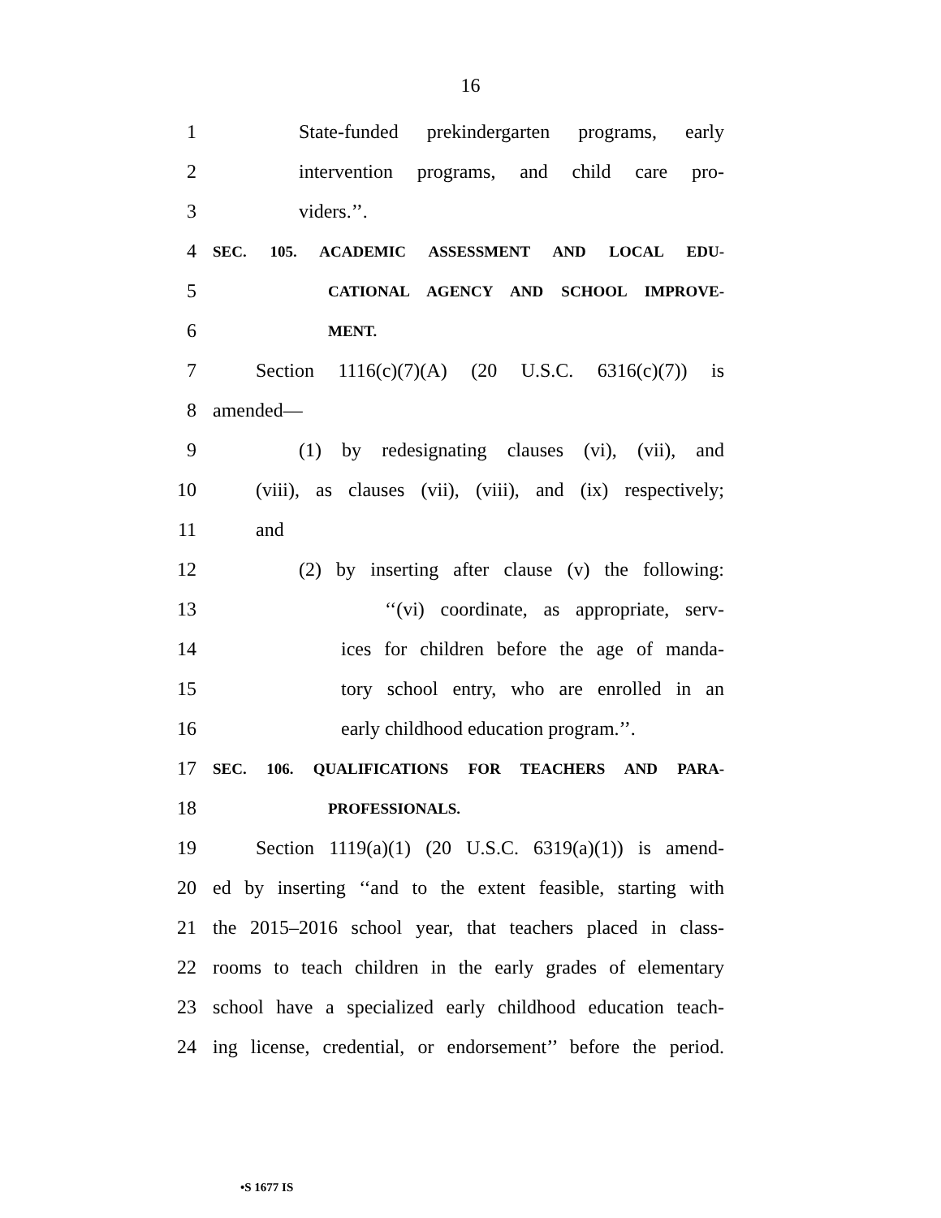16
1 State-funded prekindergarten programs, early
2 intervention programs, and child care pro-
3 viders.’’.
4 SEC. 105. ACADEMIC ASSESSMENT AND LOCAL EDU-
5 CATIONAL AGENCY AND SCHOOL IMPROVE-
6 MENT.
7 Section 1116(c)(7)(A) (20 U.S.C. 6316(c)(7)) is
8 amended—
9 (1) by redesignating clauses (vi), (vii), and
10 (viii), as clauses (vii), (viii), and (ix) respectively;
11 and
12 (2) by inserting after clause (v) the following:
13 ‘‘(vi) coordinate, as appropriate, serv-
14 ices for children before the age of manda-
15 tory school entry, who are enrolled in an
16 early childhood education program.’’.
17 SEC. 106. QUALIFICATIONS FOR TEACHERS AND PARA-
18 PROFESSIONALS.
19 Section 1119(a)(1) (20 U.S.C. 6319(a)(1)) is amend-
20 ed by inserting ‘‘and to the extent feasible, starting with
21 the 2015–2016 school year, that teachers placed in class-
22 rooms to teach children in the early grades of elementary
23 school have a specialized early childhood education teach-
24 ing license, credential, or endorsement’’ before the period.
•S 1677 IS